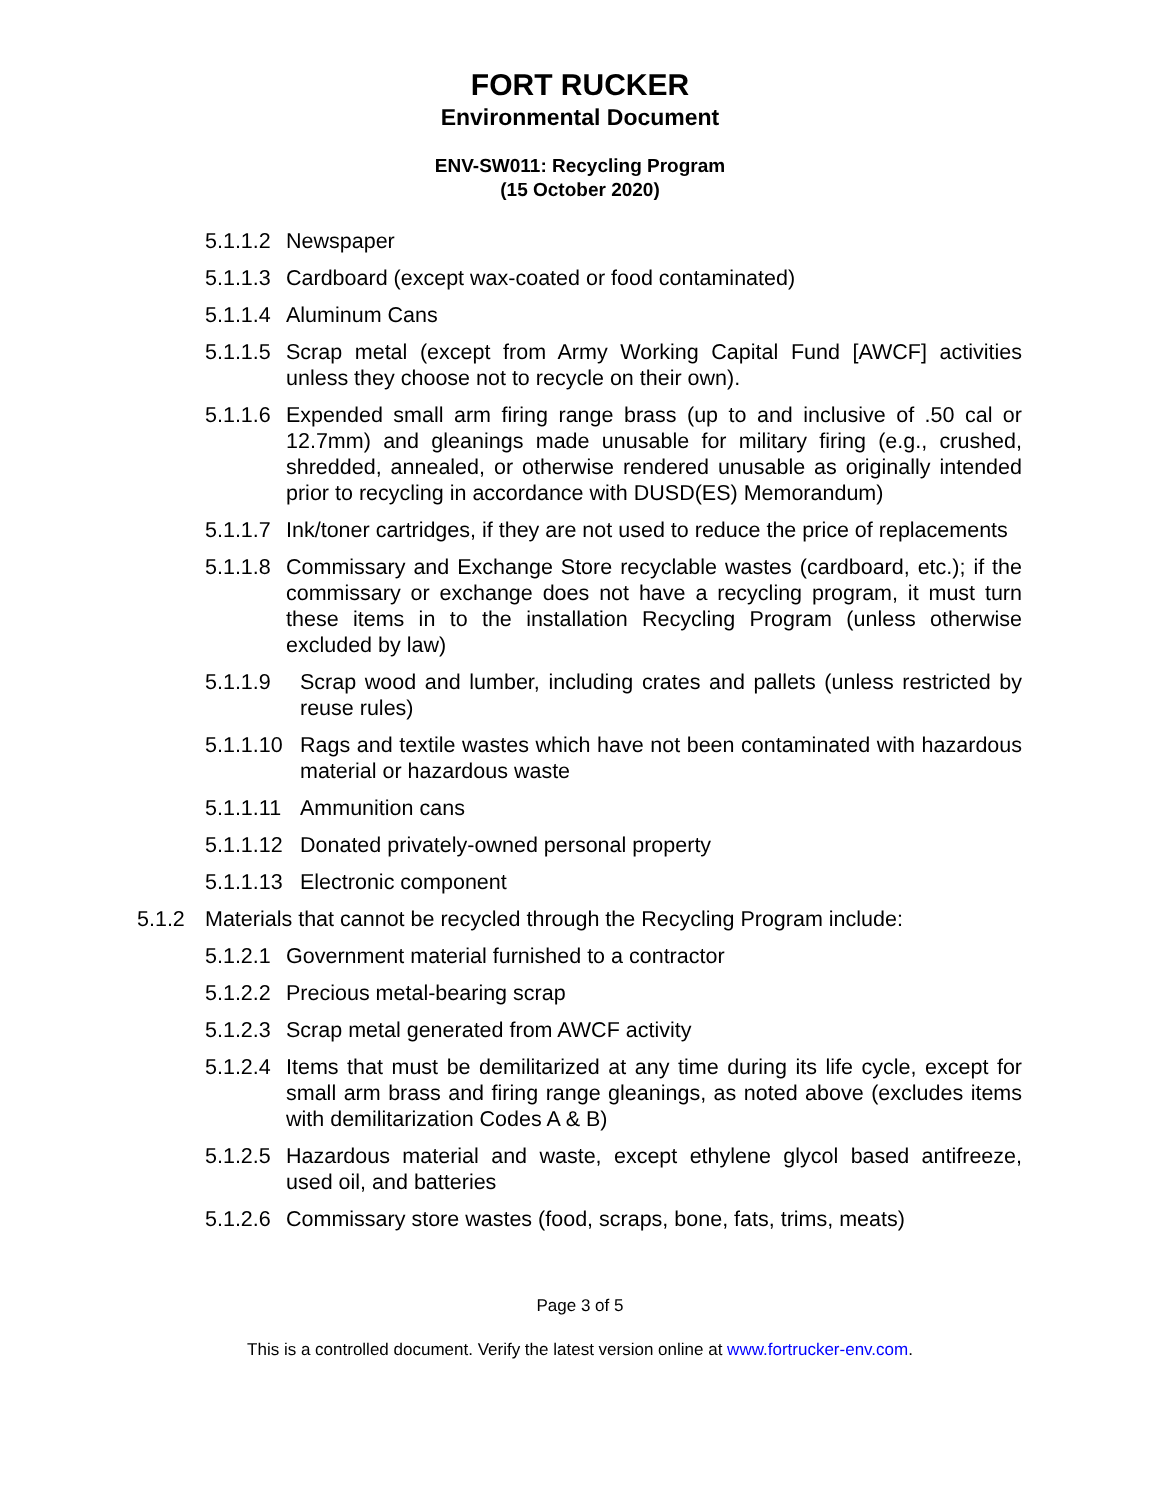FORT RUCKER
Environmental Document
ENV-SW011: Recycling Program
(15 October 2020)
5.1.1.2 Newspaper
5.1.1.3 Cardboard (except wax-coated or food contaminated)
5.1.1.4 Aluminum Cans
5.1.1.5 Scrap metal (except from Army Working Capital Fund [AWCF] activities unless they choose not to recycle on their own).
5.1.1.6 Expended small arm firing range brass (up to and inclusive of .50 cal or 12.7mm) and gleanings made unusable for military firing (e.g., crushed, shredded, annealed, or otherwise rendered unusable as originally intended prior to recycling in accordance with DUSD(ES) Memorandum)
5.1.1.7 Ink/toner cartridges, if they are not used to reduce the price of replacements
5.1.1.8 Commissary and Exchange Store recyclable wastes (cardboard, etc.); if the commissary or exchange does not have a recycling program, it must turn these items in to the installation Recycling Program (unless otherwise excluded by law)
5.1.1.9 Scrap wood and lumber, including crates and pallets (unless restricted by reuse rules)
5.1.1.10 Rags and textile wastes which have not been contaminated with hazardous material or hazardous waste
5.1.1.11 Ammunition cans
5.1.1.12 Donated privately-owned personal property
5.1.1.13 Electronic component
5.1.2 Materials that cannot be recycled through the Recycling Program include:
5.1.2.1 Government material furnished to a contractor
5.1.2.2 Precious metal-bearing scrap
5.1.2.3 Scrap metal generated from AWCF activity
5.1.2.4 Items that must be demilitarized at any time during its life cycle, except for small arm brass and firing range gleanings, as noted above (excludes items with demilitarization Codes A & B)
5.1.2.5 Hazardous material and waste, except ethylene glycol based antifreeze, used oil, and batteries
5.1.2.6 Commissary store wastes (food, scraps, bone, fats, trims, meats)
Page 3 of 5
This is a controlled document. Verify the latest version online at www.fortrucker-env.com.